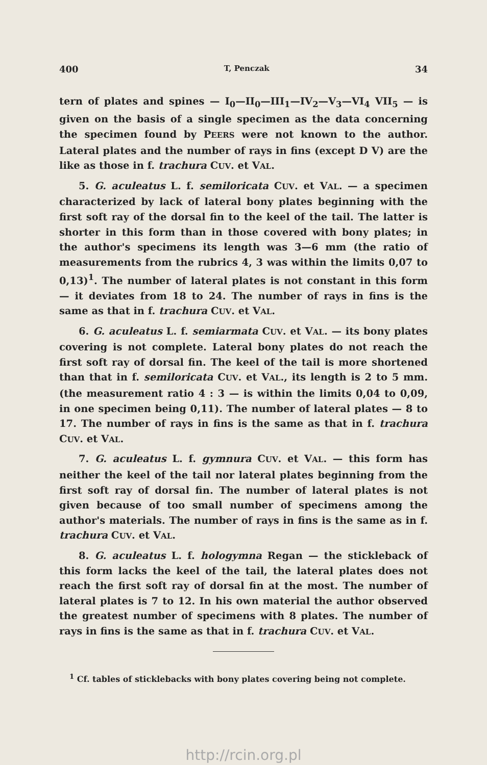400 T, Penczak 34
tern of plates and spines — I<sub>0</sub>—II<sub>0</sub>—III<sub>1</sub>—IV<sub>2</sub>—V<sub>3</sub>—VI<sub>4</sub> VII<sub>5</sub> — is given on the basis of a single specimen as the data concerning the specimen found by PEERS were not known to the author. Lateral plates and the number of rays in fins (except D V) are the like as those in f. trachura CUV. et VAL.
5. G. aculeatus L. f. semiloricata CUV. et VAL. — a specimen characterized by lack of lateral bony plates beginning with the first soft ray of the dorsal fin to the keel of the tail. The latter is shorter in this form than in those covered with bony plates; in the author's specimens its length was 3—6 mm (the ratio of measurements from the rubrics 4, 3 was within the limits 0,07 to 0,13)<sup>1</sup>. The number of lateral plates is not constant in this form — it deviates from 18 to 24. The number of rays in fins is the same as that in f. trachura CUV. et VAL.
6. G. aculeatus L. f. semiarmata CUV. et VAL. — its bony plates covering is not complete. Lateral bony plates do not reach the first soft ray of dorsal fin. The keel of the tail is more shortened than that in f. semiloricata CUV. et VAL., its length is 2 to 5 mm. (the measurement ratio 4 : 3 — is within the limits 0,04 to 0,09, in one specimen being 0,11). The number of lateral plates — 8 to 17. The number of rays in fins is the same as that in f. trachura CUV. et VAL.
7. G. aculeatus L. f. gymnura CUV. et VAL. — this form has neither the keel of the tail nor lateral plates beginning from the first soft ray of dorsal fin. The number of lateral plates is not given because of too small number of specimens among the author's materials. The number of rays in fins is the same as in f. trachura CUV. et VAL.
8. G. aculeatus L. f. hologymna Regan — the stickleback of this form lacks the keel of the tail, the lateral plates does not reach the first soft ray of dorsal fin at the most. The number of lateral plates is 7 to 12. In his own material the author observed the greatest number of specimens with 8 plates. The number of rays in fins is the same as that in f. trachura CUV. et VAL.
<sup>1</sup> Cf. tables of sticklebacks with bony plates covering being not complete.
http://rcin.org.pl